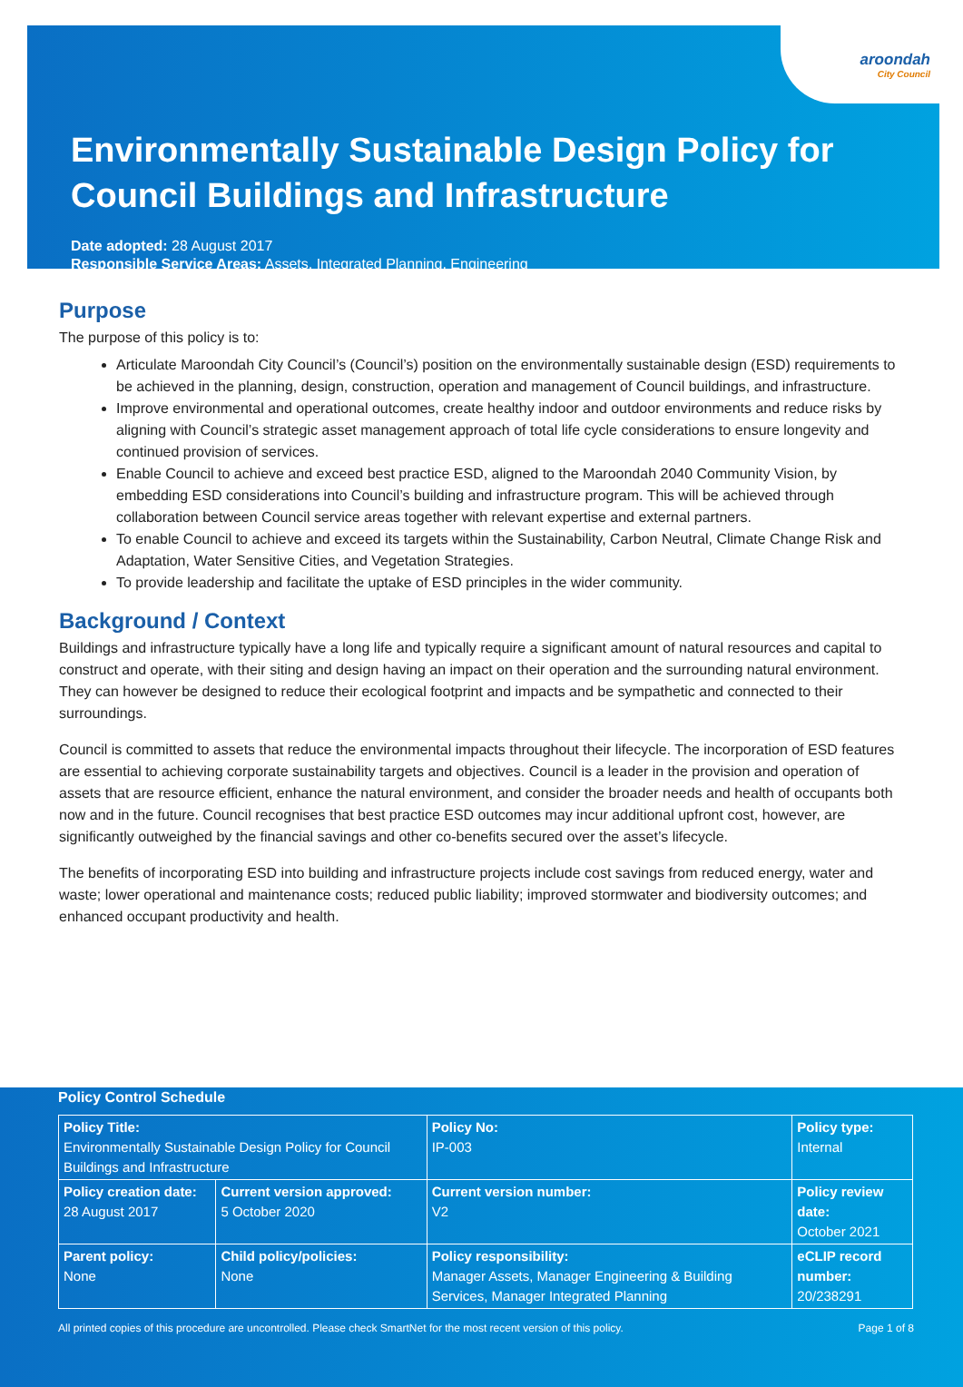aroondah
City Council
Environmentally Sustainable Design Policy for Council Buildings and Infrastructure
Date adopted: 28 August 2017
Responsible Service Areas: Assets, Integrated Planning, Engineering
Purpose
The purpose of this policy is to:
Articulate Maroondah City Council’s (Council’s) position on the environmentally sustainable design (ESD) requirements to be achieved in the planning, design, construction, operation and management of Council buildings, and infrastructure.
Improve environmental and operational outcomes, create healthy indoor and outdoor environments and reduce risks by aligning with Council’s strategic asset management approach of total life cycle considerations to ensure longevity and continued provision of services.
Enable Council to achieve and exceed best practice ESD, aligned to the Maroondah 2040 Community Vision, by embedding ESD considerations into Council’s building and infrastructure program. This will be achieved through collaboration between Council service areas together with relevant expertise and external partners.
To enable Council to achieve and exceed its targets within the Sustainability, Carbon Neutral, Climate Change Risk and Adaptation, Water Sensitive Cities, and Vegetation Strategies.
To provide leadership and facilitate the uptake of ESD principles in the wider community.
Background / Context
Buildings and infrastructure typically have a long life and typically require a significant amount of natural resources and capital to construct and operate, with their siting and design having an impact on their operation and the surrounding natural environment. They can however be designed to reduce their ecological footprint and impacts and be sympathetic and connected to their surroundings.
Council is committed to assets that reduce the environmental impacts throughout their lifecycle. The incorporation of ESD features are essential to achieving corporate sustainability targets and objectives. Council is a leader in the provision and operation of assets that are resource efficient, enhance the natural environment, and consider the broader needs and health of occupants both now and in the future. Council recognises that best practice ESD outcomes may incur additional upfront cost, however, are significantly outweighed by the financial savings and other co-benefits secured over the asset’s lifecycle.
The benefits of incorporating ESD into building and infrastructure projects include cost savings from reduced energy, water and waste; lower operational and maintenance costs; reduced public liability; improved stormwater and biodiversity outcomes; and enhanced occupant productivity and health.
Policy Control Schedule
| Policy Title: Environmentally Sustainable Design Policy for Council Buildings and Infrastructure | | Policy No: IP-003 | Policy type: Internal |
| Policy creation date: 28 August 2017 | Current version approved: 5 October 2020 | Current version number: V2 | Policy review date: October 2021 |
| Parent policy: None | Child policy/policies: None | Policy responsibility: Manager Assets, Manager Engineering & Building Services, Manager Integrated Planning | eCLIP record number: 20/238291 |
All printed copies of this procedure are uncontrolled. Please check SmartNet for the most recent version of this policy. Page 1 of 8